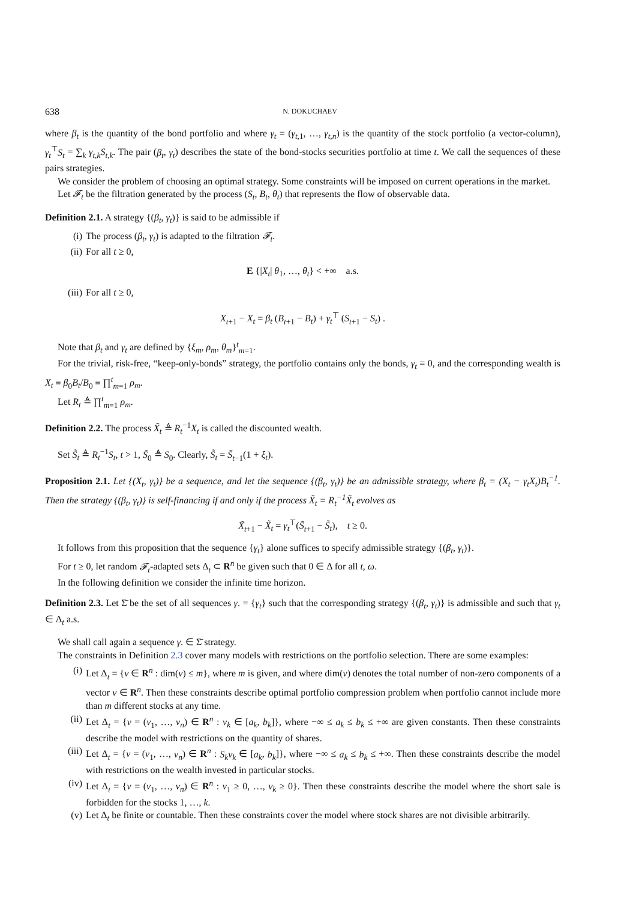638 N. DOKUCHAEV
where β<sub>t</sub> is the quantity of the bond portfolio and where γ<sub>t</sub> = (γ<sub>t,1</sub>, …, γ<sub>t,n</sub>) is the quantity of the stock portfolio (a vector-column), γ<sub>t</sub><sup>⊤</sup>S<sub>t</sub> = ∑<sub>k</sub> γ<sub>t,k</sub>S<sub>t,k</sub>. The pair (β<sub>t</sub>, γ<sub>t</sub>) describes the state of the bond-stocks securities portfolio at time t. We call the sequences of these pairs strategies.
We consider the problem of choosing an optimal strategy. Some constraints will be imposed on current operations in the market.
Let 𝓕<sub>t</sub> be the filtration generated by the process (S<sub>t</sub>, B<sub>t</sub>, θ<sub>t</sub>) that represents the flow of observable data.
Definition 2.1. A strategy {(β<sub>t</sub>, γ<sub>t</sub>)} is said to be admissible if
(i) The process (β<sub>t</sub>, γ<sub>t</sub>) is adapted to the filtration 𝓕<sub>t</sub>.
(ii) For all t ≥ 0,
E {|X<sub>t</sub>| θ<sub>1</sub>, …, θ<sub>t</sub>} < +∞ a.s.
(iii) For all t ≥ 0,
X<sub>t+1</sub> − X<sub>t</sub> = β<sub>t</sub> (B<sub>t+1</sub> − B<sub>t</sub>) + γ<sub>t</sub><sup>⊤</sup> (S<sub>t+1</sub> − S<sub>t</sub>) .
Note that β<sub>t</sub> and γ<sub>t</sub> are defined by {ξ<sub>m</sub>, ρ<sub>m</sub>, θ<sub>m</sub>}<sup>t</sup><sub>m=1</sub>.
For the trivial, risk-free, “keep-only-bonds” strategy, the portfolio contains only the bonds, γ<sub>t</sub> ≡ 0, and the corresponding wealth is X<sub>t</sub> ≡ β<sub>0</sub>B<sub>t</sub>/B<sub>0</sub> ≡ ∏<sup>t</sup><sub>m=1</sub> ρ<sub>m</sub>.
Let R<sub>t</sub> ≜ ∏<sup>t</sup><sub>m=1</sub> ρ<sub>m</sub>.
Definition 2.2. The process X̃<sub>t</sub> ≜ R<sub>t</sub><sup>−1</sup>X<sub>t</sub> is called the discounted wealth.
Set S̃<sub>t</sub> ≜ R<sub>t</sub><sup>−1</sup>S<sub>t</sub>, t > 1, S̃<sub>0</sub> ≜ S<sub>0</sub>. Clearly, S̃<sub>t</sub> = S̃<sub>t−1</sub>(1 + ξ<sub>t</sub>).
Proposition 2.1. Let {(X<sub>t</sub>, γ<sub>t</sub>)} be a sequence, and let the sequence {(β<sub>t</sub>, γ<sub>t</sub>)} be an admissible strategy, where β<sub>t</sub> = (X<sub>t</sub> − γ<sub>t</sub>X<sub>t</sub>)B<sub>t</sub><sup>−1</sup>. Then the strategy {(β<sub>t</sub>, γ<sub>t</sub>)} is self-financing if and only if the process X̃<sub>t</sub> = R<sub>t</sub><sup>−1</sup>X̃<sub>t</sub> evolves as
X̃<sub>t+1</sub> − X̃<sub>t</sub> = γ<sub>t</sub><sup>⊤</sup>(S̃<sub>t+1</sub> − S̃<sub>t</sub>), t ≥ 0.
It follows from this proposition that the sequence {γ<sub>t</sub>} alone suffices to specify admissible strategy {(β<sub>t</sub>, γ<sub>t</sub>)}.
For t ≥ 0, let random 𝓕<sub>t</sub>-adapted sets Δ<sub>t</sub> ⊂ R<sup>n</sup> be given such that 0 ∈ Δ for all t, ω.
In the following definition we consider the infinite time horizon.
Definition 2.3. Let Σ̄ be the set of all sequences γ. = {γ<sub>t</sub>} such that the corresponding strategy {(β<sub>t</sub>, γ<sub>t</sub>)} is admissible and such that γ<sub>t</sub> ∈ Δ<sub>t</sub> a.s.
We shall call again a sequence γ. ∈ Σ̄ strategy.
The constraints in Definition 2.3 cover many models with restrictions on the portfolio selection. There are some examples:
(i) Let Δ<sub>t</sub> = {v ∈ R<sup>n</sup> : dim(v) ≤ m}, where m is given, and where dim(v) denotes the total number of non-zero components of a vector v ∈ R<sup>n</sup>. Then these constraints describe optimal portfolio compression problem when portfolio cannot include more than m different stocks at any time.
(ii) Let Δ<sub>t</sub> = {v = (v<sub>1</sub>, …, v<sub>n</sub>) ∈ R<sup>n</sup> : v<sub>k</sub> ∈ [a<sub>k</sub>, b<sub>k</sub>]}, where −∞ ≤ a<sub>k</sub> ≤ b<sub>k</sub> ≤ +∞ are given constants. Then these constraints describe the model with restrictions on the quantity of shares.
(iii) Let Δ<sub>t</sub> = {v = (v<sub>1</sub>, …, v<sub>n</sub>) ∈ R<sup>n</sup> : S<sub>k</sub>v<sub>k</sub> ∈ [a<sub>k</sub>, b<sub>k</sub>]}, where −∞ ≤ a<sub>k</sub> ≤ b<sub>k</sub> ≤ +∞. Then these constraints describe the model with restrictions on the wealth invested in particular stocks.
(iv) Let Δ<sub>t</sub> = {v = (v<sub>1</sub>, …, v<sub>n</sub>) ∈ R<sup>n</sup> : v<sub>1</sub> ≥ 0, …, v<sub>k</sub> ≥ 0}. Then these constraints describe the model where the short sale is forbidden for the stocks 1, …, k.
(v) Let Δ<sub>t</sub> be finite or countable. Then these constraints cover the model where stock shares are not divisible arbitrarily.